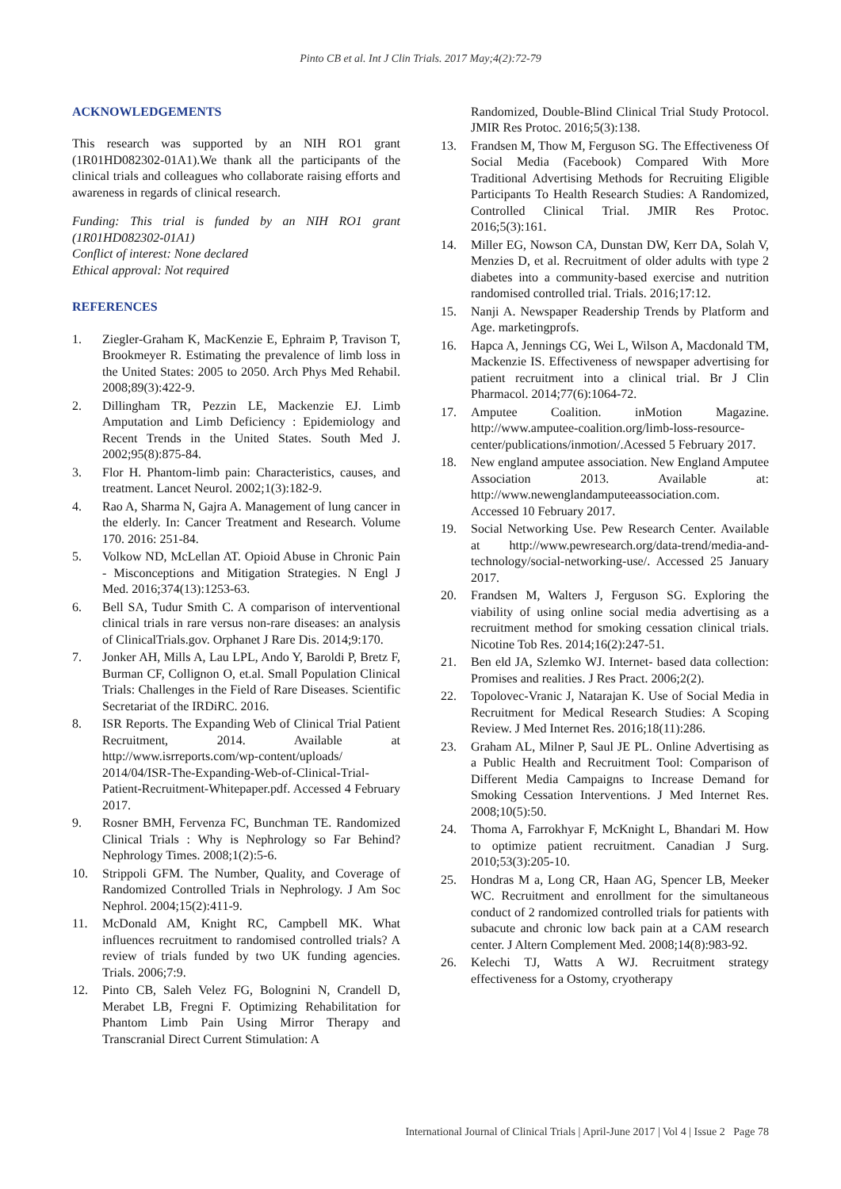Pinto CB et al. Int J Clin Trials. 2017 May;4(2):72-79
ACKNOWLEDGEMENTS
This research was supported by an NIH RO1 grant (1R01HD082302-01A1).We thank all the participants of the clinical trials and colleagues who collaborate raising efforts and awareness in regards of clinical research.
Funding: This trial is funded by an NIH RO1 grant (1R01HD082302-01A1)
Conflict of interest: None declared
Ethical approval: Not required
REFERENCES
1. Ziegler-Graham K, MacKenzie E, Ephraim P, Travison T, Brookmeyer R. Estimating the prevalence of limb loss in the United States: 2005 to 2050. Arch Phys Med Rehabil. 2008;89(3):422-9.
2. Dillingham TR, Pezzin LE, Mackenzie EJ. Limb Amputation and Limb Deficiency : Epidemiology and Recent Trends in the United States. South Med J. 2002;95(8):875-84.
3. Flor H. Phantom-limb pain: Characteristics, causes, and treatment. Lancet Neurol. 2002;1(3):182-9.
4. Rao A, Sharma N, Gajra A. Management of lung cancer in the elderly. In: Cancer Treatment and Research. Volume 170. 2016: 251-84.
5. Volkow ND, McLellan AT. Opioid Abuse in Chronic Pain - Misconceptions and Mitigation Strategies. N Engl J Med. 2016;374(13):1253-63.
6. Bell SA, Tudur Smith C. A comparison of interventional clinical trials in rare versus non-rare diseases: an analysis of ClinicalTrials.gov. Orphanet J Rare Dis. 2014;9:170.
7. Jonker AH, Mills A, Lau LPL, Ando Y, Baroldi P, Bretz F, Burman CF, Collignon O, et.al. Small Population Clinical Trials: Challenges in the Field of Rare Diseases. Scientific Secretariat of the IRDiRC. 2016.
8. ISR Reports. The Expanding Web of Clinical Trial Patient Recruitment, 2014. Available at http://www.isrreports.com/wp-content/uploads/ 2014/04/ISR-The-Expanding-Web-of-Clinical-Trial-Patient-Recruitment-Whitepaper.pdf. Accessed 4 February 2017.
9. Rosner BMH, Fervenza FC, Bunchman TE. Randomized Clinical Trials : Why is Nephrology so Far Behind? Nephrology Times. 2008;1(2):5-6.
10. Strippoli GFM. The Number, Quality, and Coverage of Randomized Controlled Trials in Nephrology. J Am Soc Nephrol. 2004;15(2):411-9.
11. McDonald AM, Knight RC, Campbell MK. What influences recruitment to randomised controlled trials? A review of trials funded by two UK funding agencies. Trials. 2006;7:9.
12. Pinto CB, Saleh Velez FG, Bolognini N, Crandell D, Merabet LB, Fregni F. Optimizing Rehabilitation for Phantom Limb Pain Using Mirror Therapy and Transcranial Direct Current Stimulation: A
Randomized, Double-Blind Clinical Trial Study Protocol. JMIR Res Protoc. 2016;5(3):138.
13. Frandsen M, Thow M, Ferguson SG. The Effectiveness Of Social Media (Facebook) Compared With More Traditional Advertising Methods for Recruiting Eligible Participants To Health Research Studies: A Randomized, Controlled Clinical Trial. JMIR Res Protoc. 2016;5(3):161.
14. Miller EG, Nowson CA, Dunstan DW, Kerr DA, Solah V, Menzies D, et al. Recruitment of older adults with type 2 diabetes into a community-based exercise and nutrition randomised controlled trial. Trials. 2016;17:12.
15. Nanji A. Newspaper Readership Trends by Platform and Age. marketingprofs.
16. Hapca A, Jennings CG, Wei L, Wilson A, Macdonald TM, Mackenzie IS. Effectiveness of newspaper advertising for patient recruitment into a clinical trial. Br J Clin Pharmacol. 2014;77(6):1064-72.
17. Amputee Coalition. inMotion Magazine. http://www.amputee-coalition.org/limb-loss-resource-center/publications/inmotion/.Acessed 5 February 2017.
18. New england amputee association. New England Amputee Association 2013. Available at: http://www.newenglandamputeeassociation.com. Accessed 10 February 2017.
19. Social Networking Use. Pew Research Center. Available at http://www.pewresearch.org/data-trend/media-and-technology/social-networking-use/. Accessed 25 January 2017.
20. Frandsen M, Walters J, Ferguson SG. Exploring the viability of using online social media advertising as a recruitment method for smoking cessation clinical trials. Nicotine Tob Res. 2014;16(2):247-51.
21. Ben eld JA, Szlemko WJ. Internet- based data collection: Promises and realities. J Res Pract. 2006;2(2).
22. Topolovec-Vranic J, Natarajan K. Use of Social Media in Recruitment for Medical Research Studies: A Scoping Review. J Med Internet Res. 2016;18(11):286.
23. Graham AL, Milner P, Saul JE PL. Online Advertising as a Public Health and Recruitment Tool: Comparison of Different Media Campaigns to Increase Demand for Smoking Cessation Interventions. J Med Internet Res. 2008;10(5):50.
24. Thoma A, Farrokhyar F, McKnight L, Bhandari M. How to optimize patient recruitment. Canadian J Surg. 2010;53(3):205-10.
25. Hondras M a, Long CR, Haan AG, Spencer LB, Meeker WC. Recruitment and enrollment for the simultaneous conduct of 2 randomized controlled trials for patients with subacute and chronic low back pain at a CAM research center. J Altern Complement Med. 2008;14(8):983-92.
26. Kelechi TJ, Watts A WJ. Recruitment strategy effectiveness for a Ostomy, cryotherapy
International Journal of Clinical Trials | April-June 2017 | Vol 4 | Issue 2 Page 78